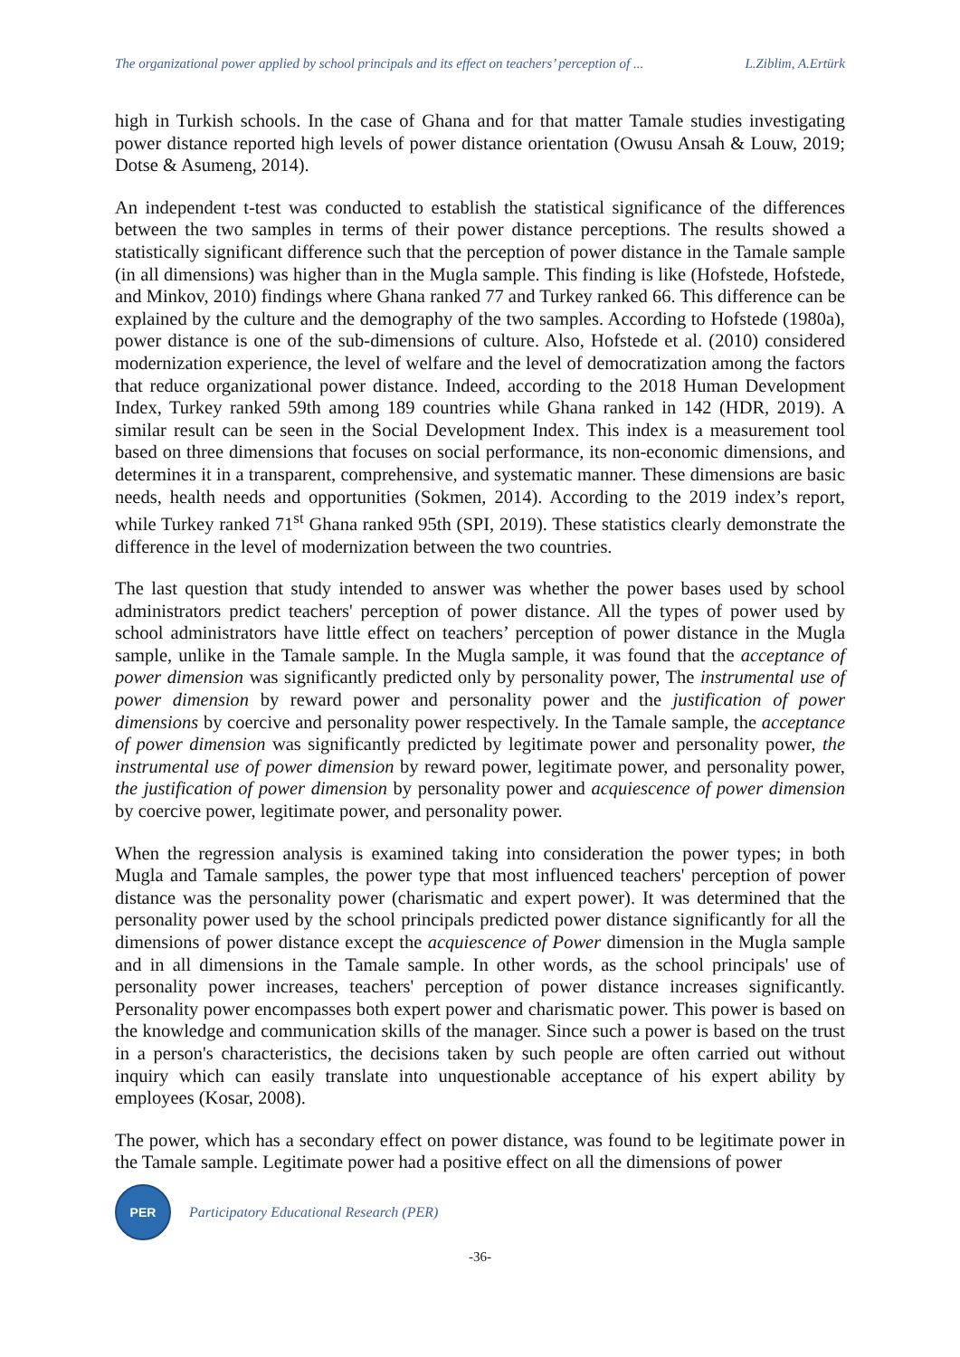The organizational power applied by school principals and its effect on teachers’ perception of ... L.Ziblim, A.Ertürk
high in Turkish schools. In the case of Ghana and for that matter Tamale studies investigating power distance reported high levels of power distance orientation (Owusu Ansah & Louw, 2019; Dotse & Asumeng, 2014).
An independent t-test was conducted to establish the statistical significance of the differences between the two samples in terms of their power distance perceptions. The results showed a statistically significant difference such that the perception of power distance in the Tamale sample (in all dimensions) was higher than in the Mugla sample. This finding is like (Hofstede, Hofstede, and Minkov, 2010) findings where Ghana ranked 77 and Turkey ranked 66. This difference can be explained by the culture and the demography of the two samples. According to Hofstede (1980a), power distance is one of the sub-dimensions of culture. Also, Hofstede et al. (2010) considered modernization experience, the level of welfare and the level of democratization among the factors that reduce organizational power distance. Indeed, according to the 2018 Human Development Index, Turkey ranked 59th among 189 countries while Ghana ranked in 142 (HDR, 2019). A similar result can be seen in the Social Development Index. This index is a measurement tool based on three dimensions that focuses on social performance, its non-economic dimensions, and determines it in a transparent, comprehensive, and systematic manner. These dimensions are basic needs, health needs and opportunities (Sokmen, 2014). According to the 2019 index’s report, while Turkey ranked 71<sup>st</sup> Ghana ranked 95th (SPI, 2019). These statistics clearly demonstrate the difference in the level of modernization between the two countries.
The last question that study intended to answer was whether the power bases used by school administrators predict teachers' perception of power distance. All the types of power used by school administrators have little effect on teachers’ perception of power distance in the Mugla sample, unlike in the Tamale sample. In the Mugla sample, it was found that the acceptance of power dimension was significantly predicted only by personality power, The instrumental use of power dimension by reward power and personality power and the justification of power dimensions by coercive and personality power respectively. In the Tamale sample, the acceptance of power dimension was significantly predicted by legitimate power and personality power, the instrumental use of power dimension by reward power, legitimate power, and personality power, the justification of power dimension by personality power and acquiescence of power dimension by coercive power, legitimate power, and personality power.
When the regression analysis is examined taking into consideration the power types; in both Mugla and Tamale samples, the power type that most influenced teachers' perception of power distance was the personality power (charismatic and expert power). It was determined that the personality power used by the school principals predicted power distance significantly for all the dimensions of power distance except the acquiescence of Power dimension in the Mugla sample and in all dimensions in the Tamale sample. In other words, as the school principals' use of personality power increases, teachers' perception of power distance increases significantly. Personality power encompasses both expert power and charismatic power. This power is based on the knowledge and communication skills of the manager. Since such a power is based on the trust in a person's characteristics, the decisions taken by such people are often carried out without inquiry which can easily translate into unquestionable acceptance of his expert ability by employees (Kosar, 2008).
The power, which has a secondary effect on power distance, was found to be legitimate power in the Tamale sample. Legitimate power had a positive effect on all the dimensions of power
PER
Participatory Educational Research (PER)
-36-